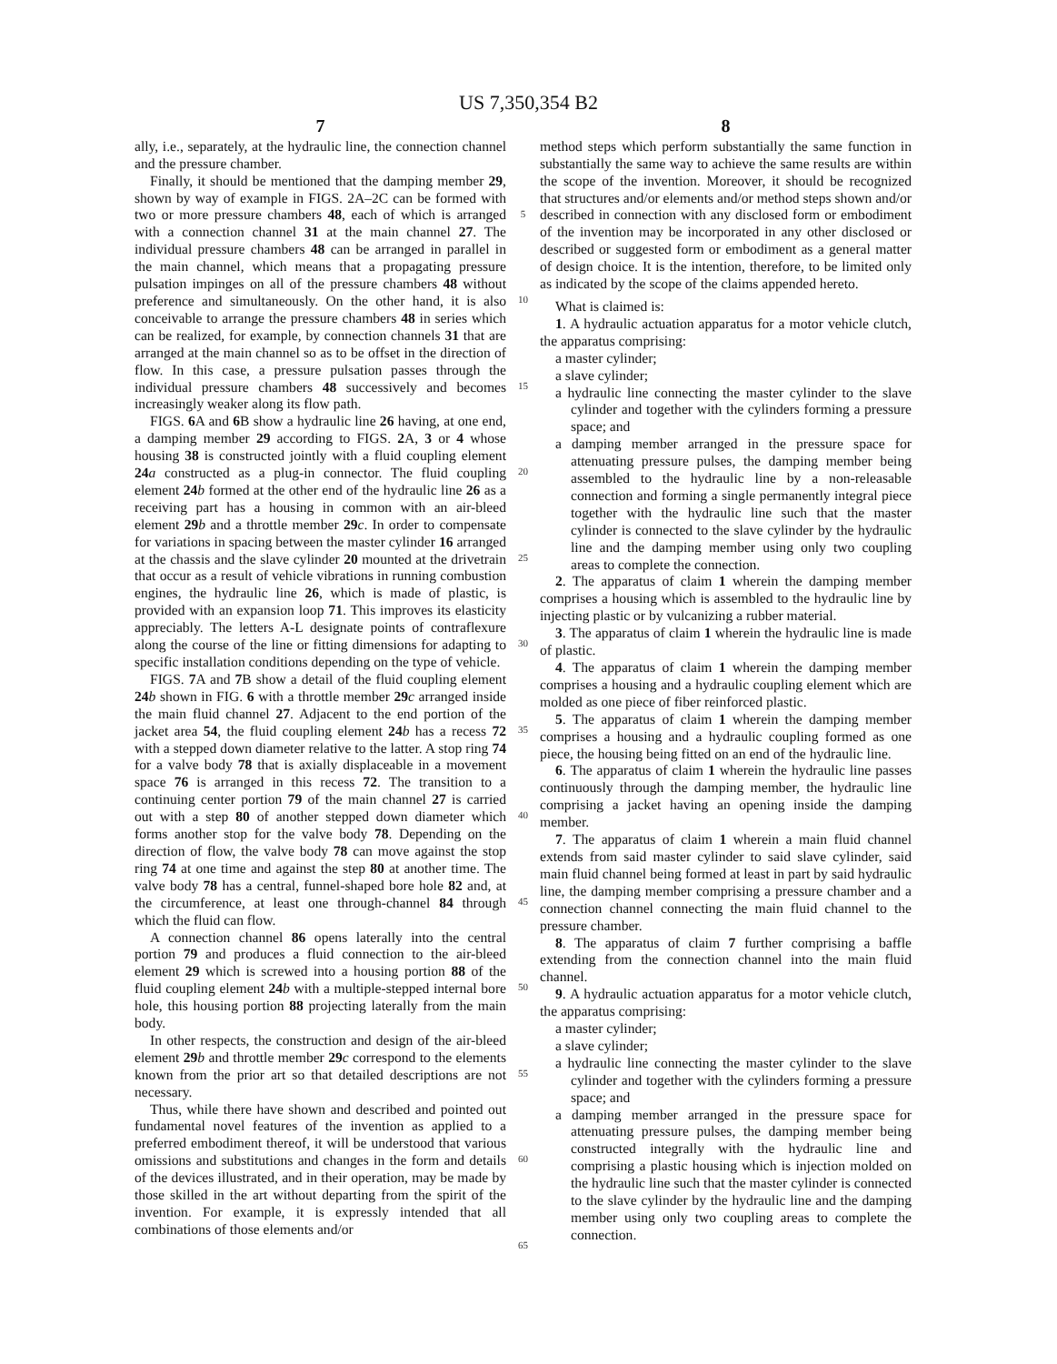US 7,350,354 B2
7
ally, i.e., separately, at the hydraulic line, the connection channel and the pressure chamber.
Finally, it should be mentioned that the damping member 29, shown by way of example in FIGS. 2A–2C can be formed with two or more pressure chambers 48, each of which is arranged with a connection channel 31 at the main channel 27. The individual pressure chambers 48 can be arranged in parallel in the main channel, which means that a propagating pressure pulsation impinges on all of the pressure chambers 48 without preference and simultaneously. On the other hand, it is also conceivable to arrange the pressure chambers 48 in series which can be realized, for example, by connection channels 31 that are arranged at the main channel so as to be offset in the direction of flow. In this case, a pressure pulsation passes through the individual pressure chambers 48 successively and becomes increasingly weaker along its flow path.
FIGS. 6 A and 6 B show a hydraulic line 26 having, at one end, a damping member 29 according to FIGS. 2 A, 3 or 4 whose housing 38 is constructed jointly with a fluid coupling element 24 a constructed as a plug-in connector. The fluid coupling element 24 b formed at the other end of the hydraulic line 26 as a receiving part has a housing in common with an air-bleed element 29 b and a throttle member 29 c. In order to compensate for variations in spacing between the master cylinder 16 arranged at the chassis and the slave cylinder 20 mounted at the drivetrain that occur as a result of vehicle vibrations in running combustion engines, the hydraulic line 26, which is made of plastic, is provided with an expansion loop 71. This improves its elasticity appreciably. The letters A-L designate points of contraflexure along the course of the line or fitting dimensions for adapting to specific installation conditions depending on the type of vehicle.
FIGS. 7 A and 7 B show a detail of the fluid coupling element 24 b shown in FIG. 6 with a throttle member 29 c arranged inside the main fluid channel 27. Adjacent to the end portion of the jacket area 54, the fluid coupling element 24 b has a recess 72 with a stepped down diameter relative to the latter. A stop ring 74 for a valve body 78 that is axially displaceable in a movement space 76 is arranged in this recess 72. The transition to a continuing center portion 79 of the main channel 27 is carried out with a step 80 of another stepped down diameter which forms another stop for the valve body 78. Depending on the direction of flow, the valve body 78 can move against the stop ring 74 at one time and against the step 80 at another time. The valve body 78 has a central, funnel-shaped bore hole 82 and, at the circumference, at least one through-channel 84 through which the fluid can flow.
A connection channel 86 opens laterally into the central portion 79 and produces a fluid connection to the air-bleed element 29 which is screwed into a housing portion 88 of the fluid coupling element 24 b with a multiple-stepped internal bore hole, this housing portion 88 projecting laterally from the main body.
In other respects, the construction and design of the air-bleed element 29 b and throttle member 29 c correspond to the elements known from the prior art so that detailed descriptions are not necessary.
Thus, while there have shown and described and pointed out fundamental novel features of the invention as applied to a preferred embodiment thereof, it will be understood that various omissions and substitutions and changes in the form and details of the devices illustrated, and in their operation, may be made by those skilled in the art without departing from the spirit of the invention. For example, it is expressly intended that all combinations of those elements and/or
5
10
15
20
25
30
35
40
45
50
55
60
65
8
method steps which perform substantially the same function in substantially the same way to achieve the same results are within the scope of the invention. Moreover, it should be recognized that structures and/or elements and/or method steps shown and/or described in connection with any disclosed form or embodiment of the invention may be incorporated in any other disclosed or described or suggested form or embodiment as a general matter of design choice. It is the intention, therefore, to be limited only as indicated by the scope of the claims appended hereto.
What is claimed is:
1. A hydraulic actuation apparatus for a motor vehicle clutch, the apparatus comprising:
a master cylinder;
a slave cylinder;
a hydraulic line connecting the master cylinder to the slave cylinder and together with the cylinders forming a pressure space; and
a damping member arranged in the pressure space for attenuating pressure pulses, the damping member being assembled to the hydraulic line by a non-releasable connection and forming a single permanently integral piece together with the hydraulic line such that the master cylinder is connected to the slave cylinder by the hydraulic line and the damping member using only two coupling areas to complete the connection.
2. The apparatus of claim 1 wherein the damping member comprises a housing which is assembled to the hydraulic line by injecting plastic or by vulcanizing a rubber material.
3. The apparatus of claim 1 wherein the hydraulic line is made of plastic.
4. The apparatus of claim 1 wherein the damping member comprises a housing and a hydraulic coupling element which are molded as one piece of fiber reinforced plastic.
5. The apparatus of claim 1 wherein the damping member comprises a housing and a hydraulic coupling formed as one piece, the housing being fitted on an end of the hydraulic line.
6. The apparatus of claim 1 wherein the hydraulic line passes continuously through the damping member, the hydraulic line comprising a jacket having an opening inside the damping member.
7. The apparatus of claim 1 wherein a main fluid channel extends from said master cylinder to said slave cylinder, said main fluid channel being formed at least in part by said hydraulic line, the damping member comprising a pressure chamber and a connection channel connecting the main fluid channel to the pressure chamber.
8. The apparatus of claim 7 further comprising a baffle extending from the connection channel into the main fluid channel.
9. A hydraulic actuation apparatus for a motor vehicle clutch, the apparatus comprising:
a master cylinder;
a slave cylinder;
a hydraulic line connecting the master cylinder to the slave cylinder and together with the cylinders forming a pressure space; and
a damping member arranged in the pressure space for attenuating pressure pulses, the damping member being constructed integrally with the hydraulic line and comprising a plastic housing which is injection molded on the hydraulic line such that the master cylinder is connected to the slave cylinder by the hydraulic line and the damping member using only two coupling areas to complete the connection.